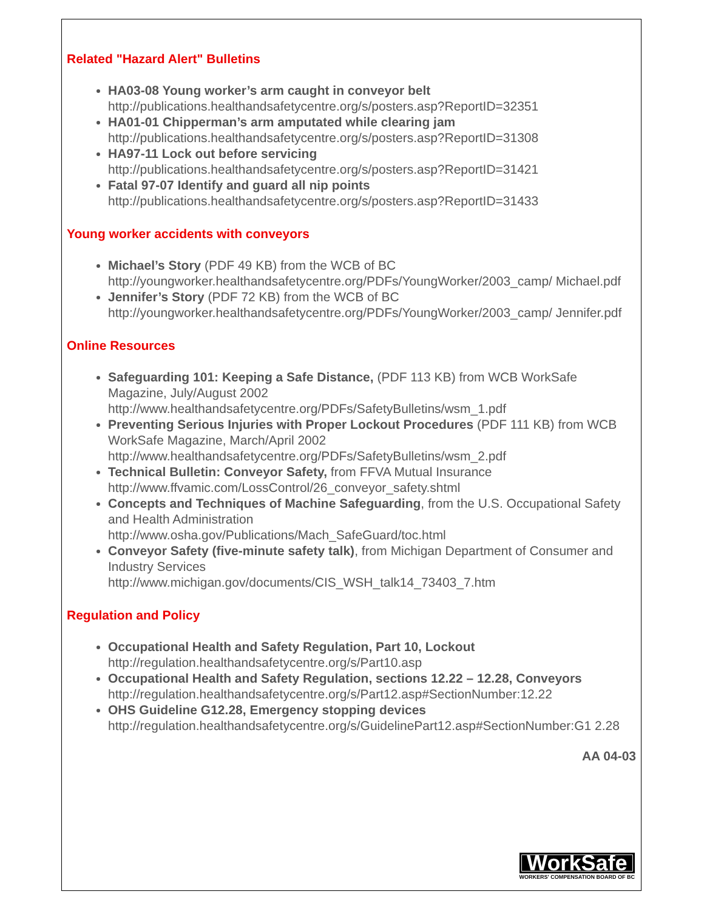Related "Hazard Alert" Bulletins
HA03-08 Young worker’s arm caught in conveyor belt
http://publications.healthandsafetycentre.org/s/posters.asp?ReportID=32351
HA01-01 Chipperman’s arm amputated while clearing jam
http://publications.healthandsafetycentre.org/s/posters.asp?ReportID=31308
HA97-11 Lock out before servicing
http://publications.healthandsafetycentre.org/s/posters.asp?ReportID=31421
Fatal 97-07 Identify and guard all nip points
http://publications.healthandsafetycentre.org/s/posters.asp?ReportID=31433
Young worker accidents with conveyors
Michael’s Story (PDF 49 KB) from the WCB of BC
http://youngworker.healthandsafetycentre.org/PDFs/YoungWorker/2003_camp/ Michael.pdf
Jennifer’s Story (PDF 72 KB) from the WCB of BC
http://youngworker.healthandsafetycentre.org/PDFs/YoungWorker/2003_camp/ Jennifer.pdf
Online Resources
Safeguarding 101: Keeping a Safe Distance, (PDF 113 KB) from WCB WorkSafe Magazine, July/August 2002
http://www.healthandsafetycentre.org/PDFs/SafetyBulletins/wsm_1.pdf
Preventing Serious Injuries with Proper Lockout Procedures (PDF 111 KB) from WCB WorkSafe Magazine, March/April 2002
http://www.healthandsafetycentre.org/PDFs/SafetyBulletins/wsm_2.pdf
Technical Bulletin: Conveyor Safety, from FFVA Mutual Insurance
http://www.ffvamic.com/LossControl/26_conveyor_safety.shtml
Concepts and Techniques of Machine Safeguarding, from the U.S. Occupational Safety and Health Administration
http://www.osha.gov/Publications/Mach_SafeGuard/toc.html
Conveyor Safety (five-minute safety talk), from Michigan Department of Consumer and Industry Services
http://www.michigan.gov/documents/CIS_WSH_talk14_73403_7.htm
Regulation and Policy
Occupational Health and Safety Regulation, Part 10, Lockout
http://regulation.healthandsafetycentre.org/s/Part10.asp
Occupational Health and Safety Regulation, sections 12.22 – 12.28, Conveyors
http://regulation.healthandsafetycentre.org/s/Part12.asp#SectionNumber:12.22
OHS Guideline G12.28, Emergency stopping devices
http://regulation.healthandsafetycentre.org/s/GuidelinePart12.asp#SectionNumber:G1 2.28
AA 04-03
WorkSafe
WORKERS' COMPENSATION BOARD OF BC